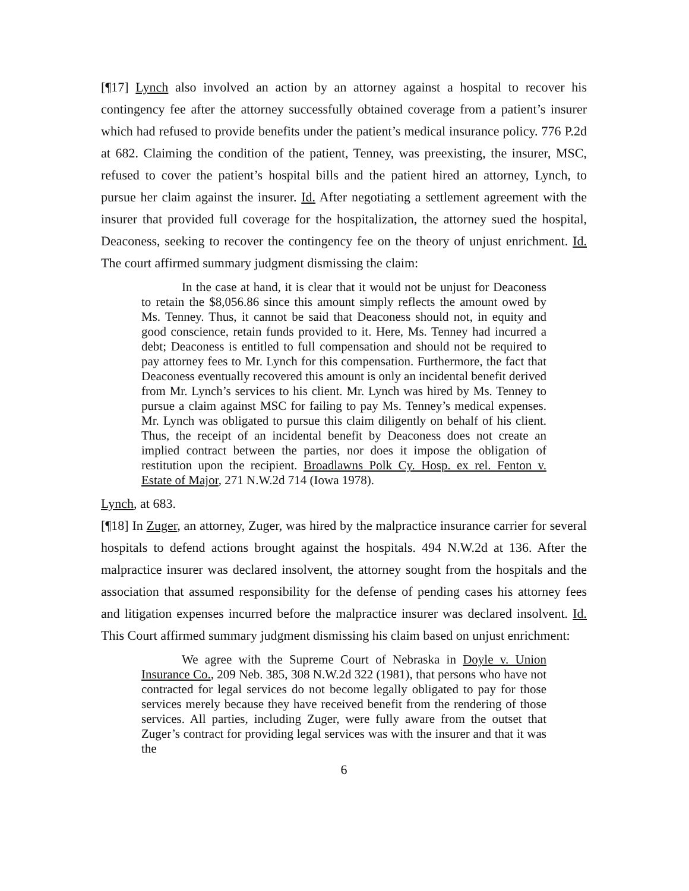[¶17] Lynch also involved an action by an attorney against a hospital to recover his contingency fee after the attorney successfully obtained coverage from a patient’s insurer which had refused to provide benefits under the patient’s medical insurance policy. 776 P.2d at 682. Claiming the condition of the patient, Tenney, was preexisting, the insurer, MSC, refused to cover the patient’s hospital bills and the patient hired an attorney, Lynch, to pursue her claim against the insurer. Id. After negotiating a settlement agreement with the insurer that provided full coverage for the hospitalization, the attorney sued the hospital, Deaconess, seeking to recover the contingency fee on the theory of unjust enrichment. Id. The court affirmed summary judgment dismissing the claim:
In the case at hand, it is clear that it would not be unjust for Deaconess to retain the $8,056.86 since this amount simply reflects the amount owed by Ms. Tenney. Thus, it cannot be said that Deaconess should not, in equity and good conscience, retain funds provided to it. Here, Ms. Tenney had incurred a debt; Deaconess is entitled to full compensation and should not be required to pay attorney fees to Mr. Lynch for this compensation. Furthermore, the fact that Deaconess eventually recovered this amount is only an incidental benefit derived from Mr. Lynch’s services to his client. Mr. Lynch was hired by Ms. Tenney to pursue a claim against MSC for failing to pay Ms. Tenney’s medical expenses. Mr. Lynch was obligated to pursue this claim diligently on behalf of his client. Thus, the receipt of an incidental benefit by Deaconess does not create an implied contract between the parties, nor does it impose the obligation of restitution upon the recipient. Broadlawns Polk Cy. Hosp. ex rel. Fenton v. Estate of Major, 271 N.W.2d 714 (Iowa 1978).
Lynch, at 683.
[¶18] In Zuger, an attorney, Zuger, was hired by the malpractice insurance carrier for several hospitals to defend actions brought against the hospitals. 494 N.W.2d at 136. After the malpractice insurer was declared insolvent, the attorney sought from the hospitals and the association that assumed responsibility for the defense of pending cases his attorney fees and litigation expenses incurred before the malpractice insurer was declared insolvent. Id. This Court affirmed summary judgment dismissing his claim based on unjust enrichment:
We agree with the Supreme Court of Nebraska in Doyle v. Union Insurance Co., 209 Neb. 385, 308 N.W.2d 322 (1981), that persons who have not contracted for legal services do not become legally obligated to pay for those services merely because they have received benefit from the rendering of those services. All parties, including Zuger, were fully aware from the outset that Zuger’s contract for providing legal services was with the insurer and that it was the
6